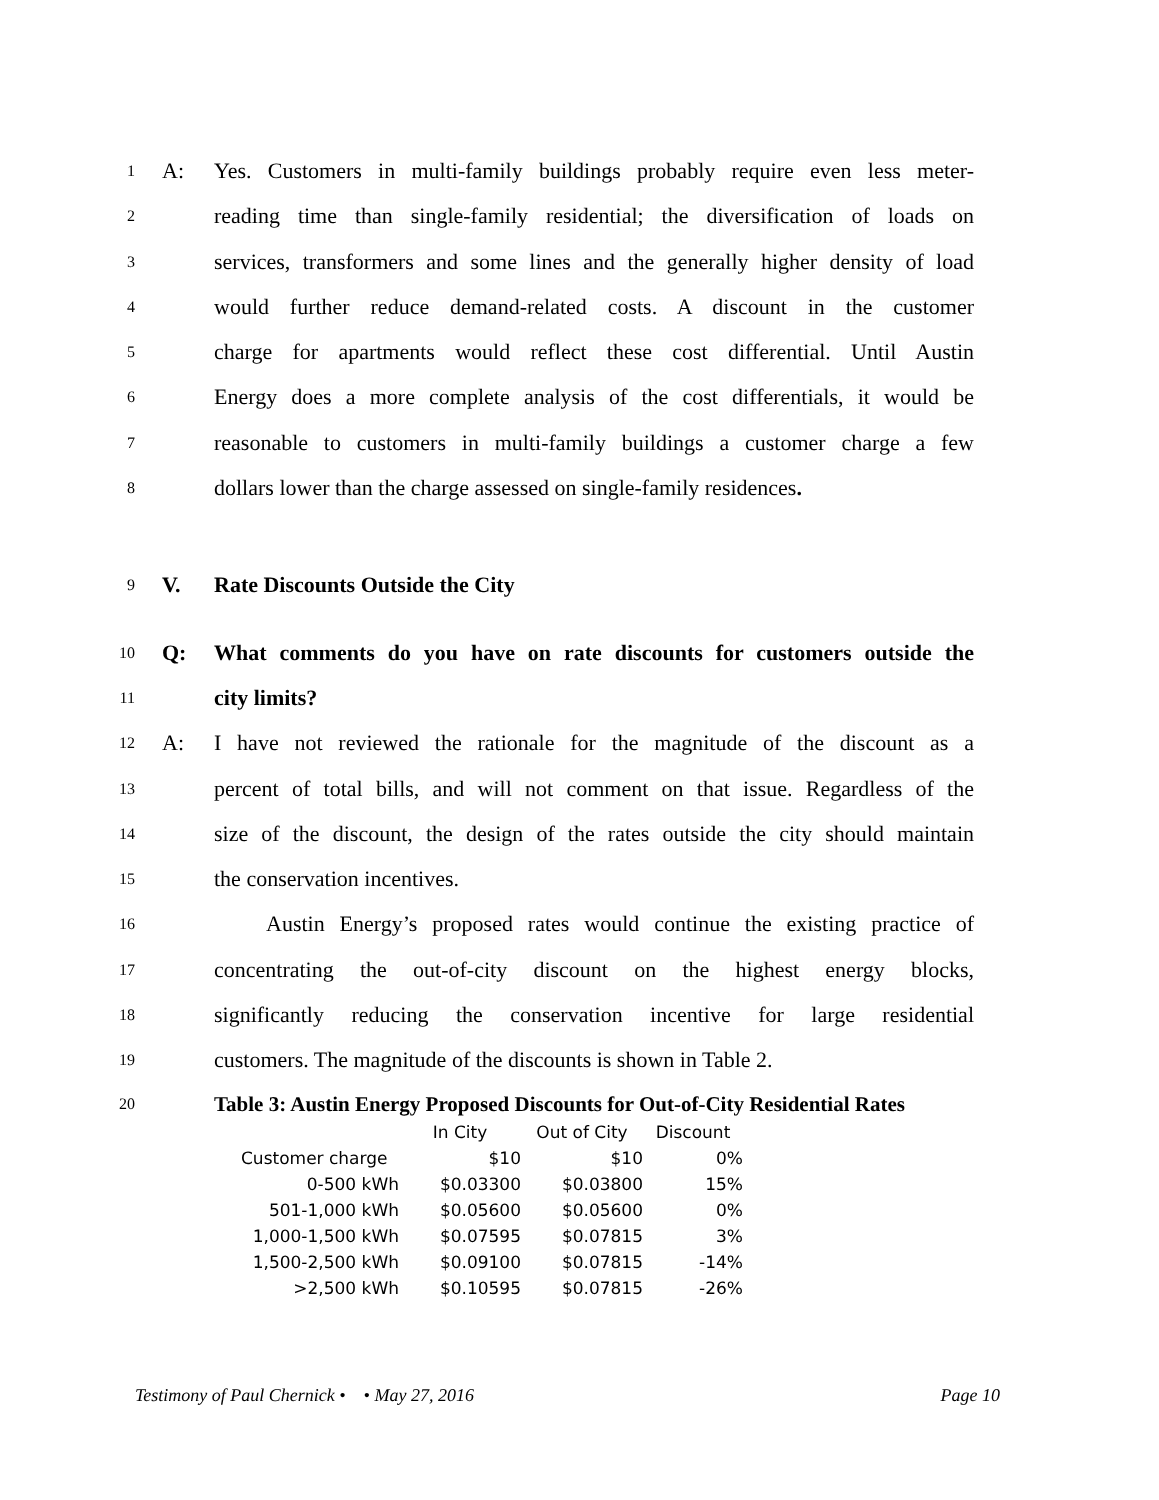1 A: Yes. Customers in multi-family buildings probably require even less meter-
2 reading time than single-family residential; the diversification of loads on
3 services, transformers and some lines and the generally higher density of load
4 would further reduce demand-related costs. A discount in the customer
5 charge for apartments would reflect these cost differential. Until Austin
6 Energy does a more complete analysis of the cost differentials, it would be
7 reasonable to customers in multi-family buildings a customer charge a few
8 dollars lower than the charge assessed on single-family residences.
9 V. Rate Discounts Outside the City
10 Q: What comments do you have on rate discounts for customers outside the
11 city limits?
12 A: I have not reviewed the rationale for the magnitude of the discount as a
13 percent of total bills, and will not comment on that issue. Regardless of the
14 size of the discount, the design of the rates outside the city should maintain
15 the conservation incentives.
16 Austin Energy’s proposed rates would continue the existing practice of
17 concentrating the out-of-city discount on the highest energy blocks,
18 significantly reducing the conservation incentive for large residential
19 customers. The magnitude of the discounts is shown in Table 2.
20 Table 3: Austin Energy Proposed Discounts for Out-of-City Residential Rates
| | In City | Out of City | Discount |
| --- | --- | --- | --- |
| Customer charge | $10 | $10 | 0% |
| 0-500 kWh | $0.03300 | $0.03800 | 15% |
| 501-1,000 kWh | $0.05600 | $0.05600 | 0% |
| 1,000-1,500 kWh | $0.07595 | $0.07815 | 3% |
| 1,500-2,500 kWh | $0.09100 | $0.07815 | -14% |
| >2,500 kWh | $0.10595 | $0.07815 | -26% |
Testimony of Paul Chernick • • May 27, 2016 Page 10